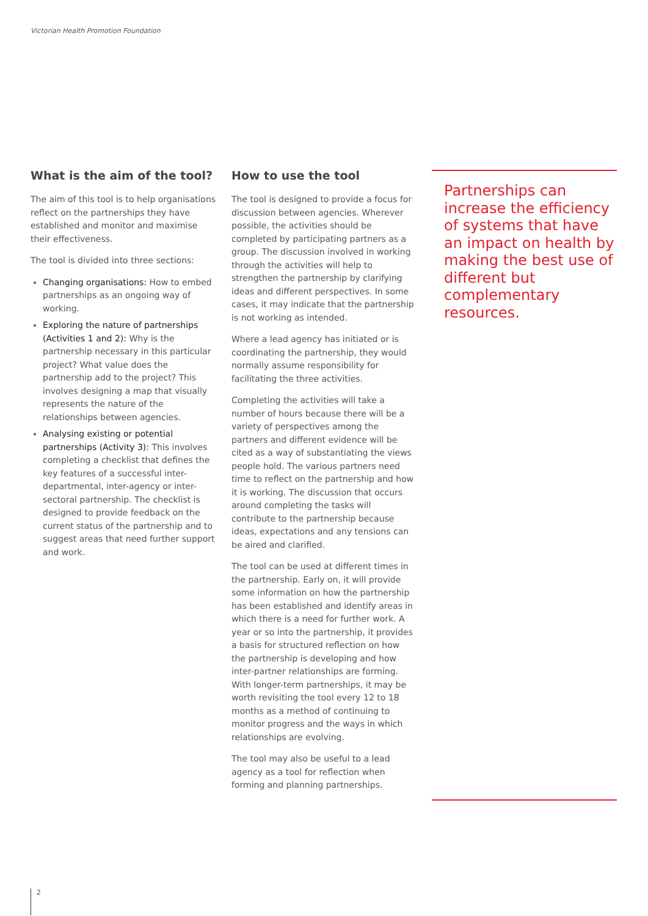Victorian Health Promotion Foundation
What is the aim of the tool?
The aim of this tool is to help organisations reflect on the partnerships they have established and monitor and maximise their effectiveness.
The tool is divided into three sections:
Changing organisations: How to embed partnerships as an ongoing way of working.
Exploring the nature of partnerships (Activities 1 and 2): Why is the partnership necessary in this particular project? What value does the partnership add to the project? This involves designing a map that visually represents the nature of the relationships between agencies.
Analysing existing or potential partnerships (Activity 3): This involves completing a checklist that defines the key features of a successful inter-departmental, inter-agency or inter-sectoral partnership. The checklist is designed to provide feedback on the current status of the partnership and to suggest areas that need further support and work.
How to use the tool
The tool is designed to provide a focus for discussion between agencies. Wherever possible, the activities should be completed by participating partners as a group. The discussion involved in working through the activities will help to strengthen the partnership by clarifying ideas and different perspectives. In some cases, it may indicate that the partnership is not working as intended.
Where a lead agency has initiated or is coordinating the partnership, they would normally assume responsibility for facilitating the three activities.
Completing the activities will take a number of hours because there will be a variety of perspectives among the partners and different evidence will be cited as a way of substantiating the views people hold. The various partners need time to reflect on the partnership and how it is working. The discussion that occurs around completing the tasks will contribute to the partnership because ideas, expectations and any tensions can be aired and clarified.
The tool can be used at different times in the partnership. Early on, it will provide some information on how the partnership has been established and identify areas in which there is a need for further work. A year or so into the partnership, it provides a basis for structured reflection on how the partnership is developing and how inter-partner relationships are forming. With longer-term partnerships, it may be worth revisiting the tool every 12 to 18 months as a method of continuing to monitor progress and the ways in which relationships are evolving.
The tool may also be useful to a lead agency as a tool for reflection when forming and planning partnerships.
Partnerships can increase the efficiency of systems that have an impact on health by making the best use of different but complementary resources.
2